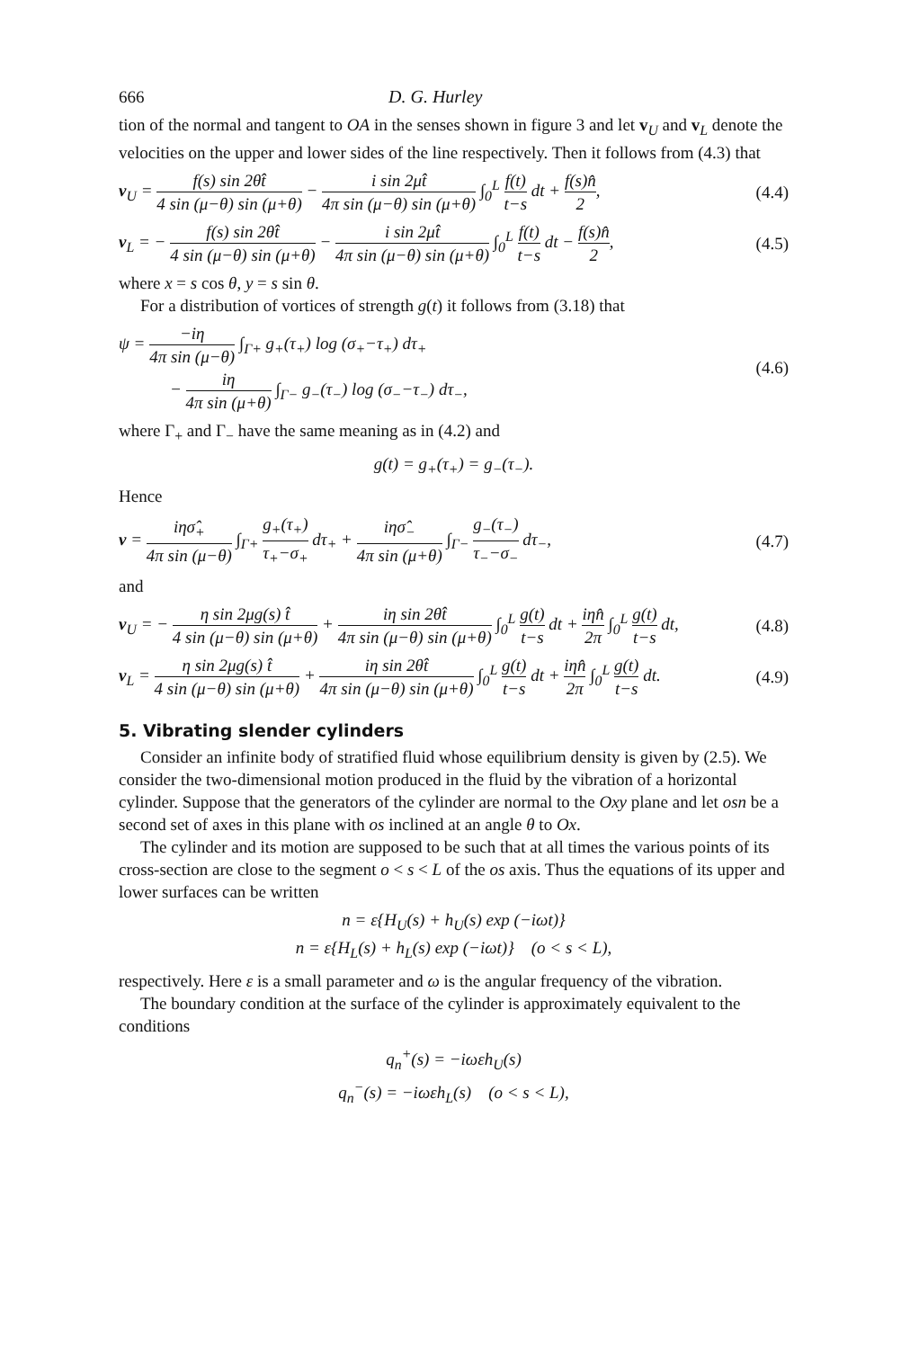666 D. G. Hurley
tion of the normal and tangent to OA in the senses shown in figure 3 and let v<sub>U</sub> and v<sub>L</sub> denote the velocities on the upper and lower sides of the line respectively. Then it follows from (4.3) that
v<sub>U</sub> = f(s) sin 2θt̂ 4 sin (μ−θ) sin (μ+θ) − i sin 2μt̂ 4π sin (μ−θ) sin (μ+θ) ∫<sub>0</sub><sup>L</sup> f(t) t−s dt + f(s)n̂ 2, (4.4)
v<sub>L</sub> = − f(s) sin 2θt̂ 4 sin (μ−θ) sin (μ+θ) − i sin 2μt̂ 4π sin (μ−θ) sin (μ+θ) ∫<sub>0</sub><sup>L</sup> f(t) t−s dt − f(s)n̂ 2, (4.5)
where x = s cos θ, y = s sin θ.
For a distribution of vortices of strength g(t) it follows from (3.18) that
ψ = −iη 4π sin (μ−θ) ∫<sub>Γ+</sub> g<sub>+</sub>(τ<sub>+</sub>) log (σ<sub>+</sub>−τ<sub>+</sub>) dτ<sub>+</sub>
− iη 4π sin (μ+θ) ∫<sub>Γ−</sub> g<sub>−</sub>(τ<sub>−</sub>) log (σ<sub>−</sub>−τ<sub>−</sub>) dτ<sub>−</sub>, (4.6)
where Γ<sub>+</sub> and Γ<sub>−</sub> have the same meaning as in (4.2) and
g(t) = g<sub>+</sub>(τ<sub>+</sub>) = g<sub>−</sub>(τ<sub>−</sub>).
Hence
v = iησ̂<sub>+</sub> 4π sin (μ−θ) ∫<sub>Γ+</sub> g<sub>+</sub>(τ<sub>+</sub>) τ<sub>+</sub>−σ<sub>+</sub> dτ<sub>+</sub> + iησ̂<sub>−</sub> 4π sin (μ+θ) ∫<sub>Γ−</sub> g<sub>−</sub>(τ<sub>−</sub>) τ<sub>−</sub>−σ<sub>−</sub> dτ<sub>−</sub>, (4.7)
and
v<sub>U</sub> = − η sin 2μg(s) t̂ 4 sin (μ−θ) sin (μ+θ) + iη sin 2θt̂ 4π sin (μ−θ) sin (μ+θ) ∫<sub>0</sub><sup>L</sup> g(t) t−s dt + iηn̂ 2π ∫<sub>0</sub><sup>L</sup> g(t) t−s dt, (4.8)
v<sub>L</sub> = η sin 2μg(s) t̂ 4 sin (μ−θ) sin (μ+θ) + iη sin 2θt̂ 4π sin (μ−θ) sin (μ+θ) ∫<sub>0</sub><sup>L</sup> g(t) t−s dt + iηn̂ 2π ∫<sub>0</sub><sup>L</sup> g(t) t−s dt. (4.9)
5. Vibrating slender cylinders
Consider an infinite body of stratified fluid whose equilibrium density is given by (2.5). We consider the two-dimensional motion produced in the fluid by the vibration of a horizontal cylinder. Suppose that the generators of the cylinder are normal to the Oxy plane and let osn be a second set of axes in this plane with os inclined at an angle θ to Ox.
The cylinder and its motion are supposed to be such that at all times the various points of its cross-section are close to the segment o < s < L of the os axis. Thus the equations of its upper and lower surfaces can be written
n = ε{H<sub>U</sub>(s) + h<sub>U</sub>(s) exp (−iωt)}
n = ε{H<sub>L</sub>(s) + h<sub>L</sub>(s) exp (−iωt)} (o < s < L),
respectively. Here ε is a small parameter and ω is the angular frequency of the vibration.
The boundary condition at the surface of the cylinder is approximately equivalent to the conditions
q<sub>n</sub><sup>+</sup>(s) = −iωεh<sub>U</sub>(s)
q<sub>n</sub><sup>−</sup>(s) = −iωεh<sub>L</sub>(s) (o < s < L),